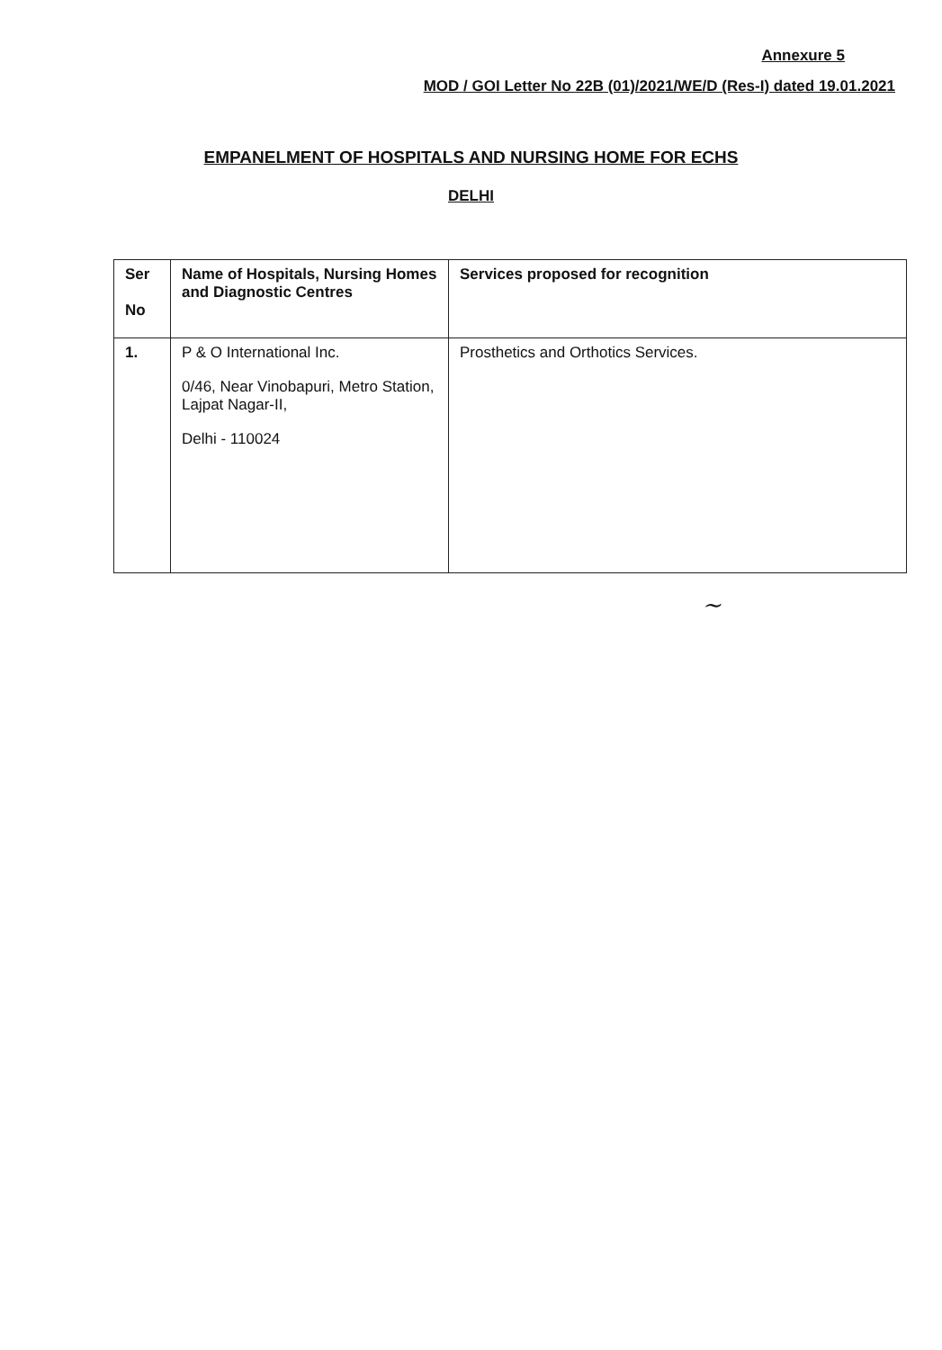Annexure 5
MOD / GOI Letter No 22B (01)/2021/WE/D (Res-I) dated 19.01.2021
EMPANELMENT OF HOSPITALS AND NURSING HOME FOR ECHS
DELHI
| Ser No | Name of Hospitals, Nursing Homes and Diagnostic Centres | Services proposed for recognition |
| --- | --- | --- |
| 1. | P & O International Inc. 0/46, Near Vinobapuri, Metro Station, Lajpat Nagar-II, Delhi - 110024 | Prosthetics and Orthotics Services. |
~